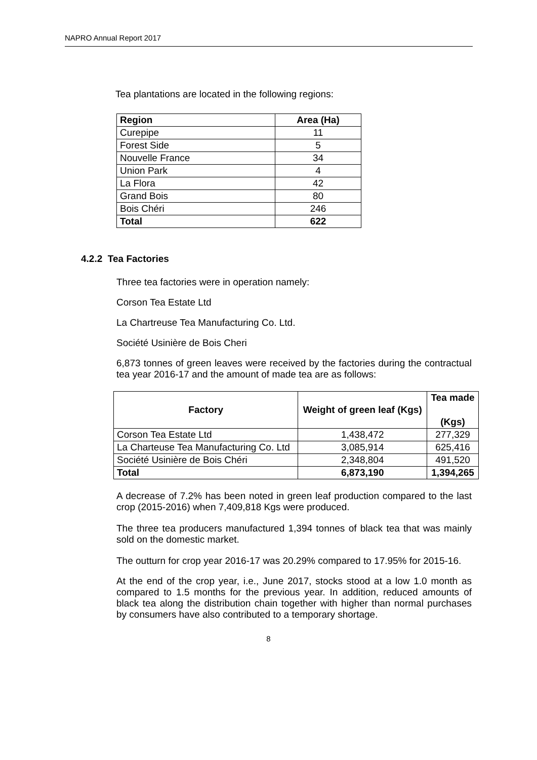NAPRO Annual Report 2017
Tea plantations are located in the following regions:
| Region | Area (Ha) |
| --- | --- |
| Curepipe | 11 |
| Forest Side | 5 |
| Nouvelle France | 34 |
| Union Park | 4 |
| La Flora | 42 |
| Grand Bois | 80 |
| Bois Chéri | 246 |
| Total | 622 |
4.2.2 Tea Factories
Three tea factories were in operation namely:
Corson Tea Estate Ltd
La Chartreuse Tea Manufacturing Co. Ltd.
Société Usinière de Bois Cheri
6,873 tonnes of green leaves were received by the factories during the contractual tea year 2016-17 and the amount of made tea are as follows:
| Factory | Weight of green leaf (Kgs) | Tea made (Kgs) |
| --- | --- | --- |
| Corson Tea Estate Ltd | 1,438,472 | 277,329 |
| La Charteuse Tea Manufacturing Co. Ltd | 3,085,914 | 625,416 |
| Société Usinière de Bois Chéri | 2,348,804 | 491,520 |
| Total | 6,873,190 | 1,394,265 |
A decrease of 7.2% has been noted in green leaf production compared to the last crop (2015-2016) when 7,409,818 Kgs were produced.
The three tea producers manufactured 1,394 tonnes of black tea that was mainly sold on the domestic market.
The outturn for crop year 2016-17 was 20.29% compared to 17.95% for 2015-16.
At the end of the crop year, i.e., June 2017, stocks stood at a low 1.0 month as compared to 1.5 months for the previous year. In addition, reduced amounts of black tea along the distribution chain together with higher than normal purchases by consumers have also contributed to a temporary shortage.
8